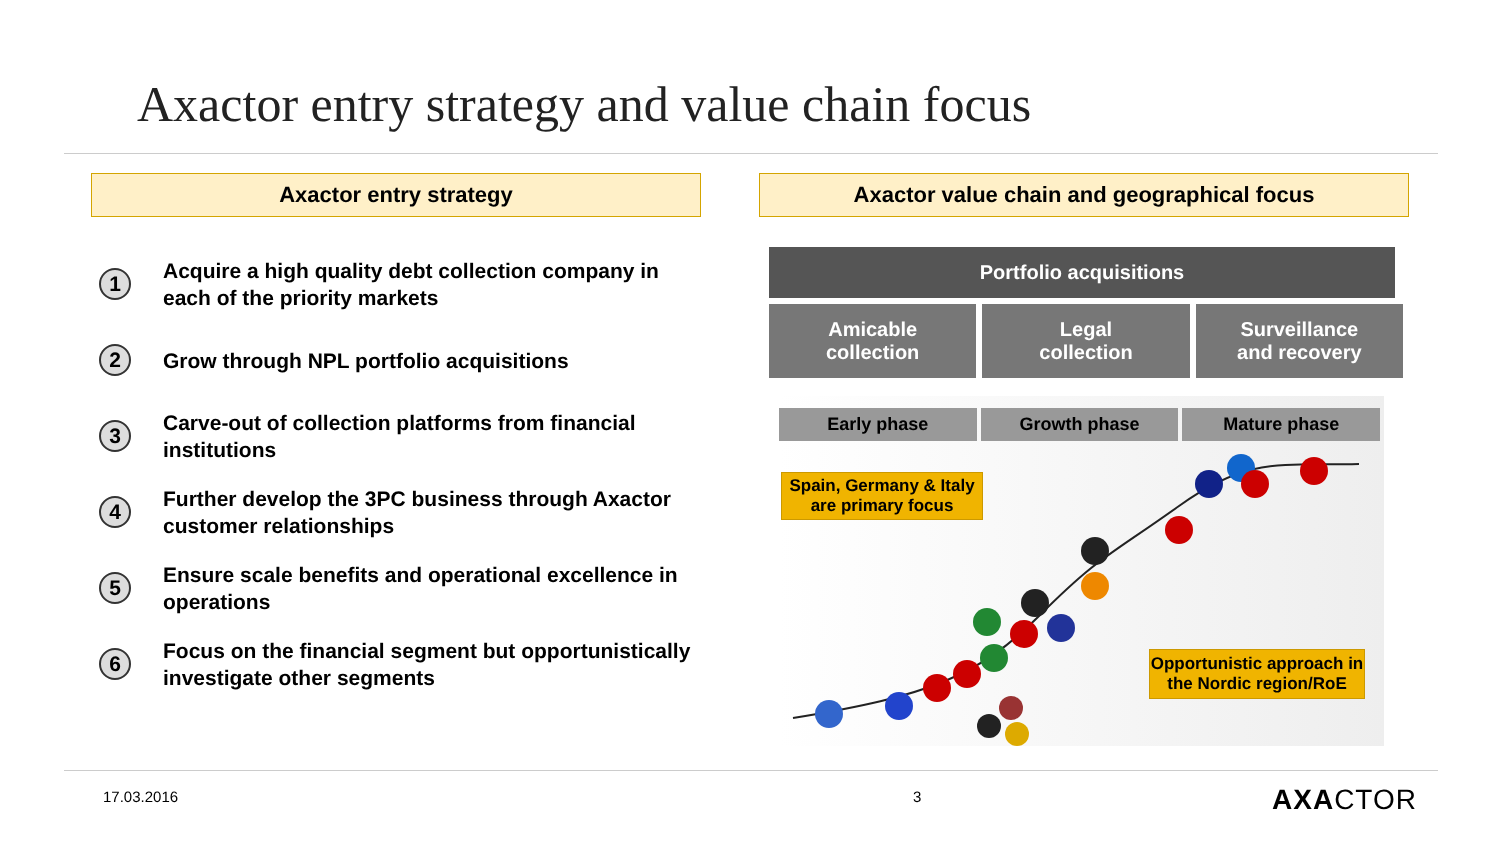Axactor entry strategy and value chain focus
Axactor entry strategy
1 Acquire a high quality debt collection company in each of the priority markets
2 Grow through NPL portfolio acquisitions
3 Carve-out of collection platforms from financial institutions
4 Further develop the 3PC business through Axactor customer relationships
5 Ensure scale benefits and operational excellence in operations
6 Focus on the financial segment but opportunistically investigate other segments
Axactor value chain and geographical focus
Portfolio acquisitions
Amicable
collection
Legal
collection
Surveillance
and recovery
Early phase Growth phase Mature phase
Spain, Germany & Italy are primary focus
Opportunistic approach in the Nordic region/RoE
17.03.2016 3 AXACTOR